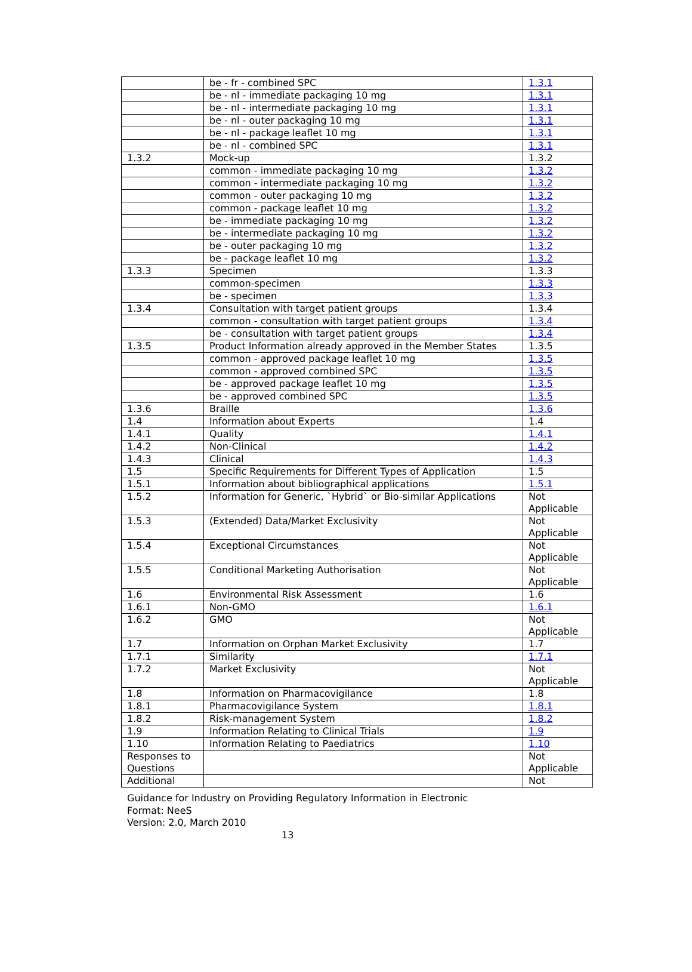| | be - fr - combined SPC | 1.3.1 |
| | be - nl - immediate packaging 10 mg | 1.3.1 |
| | be - nl - intermediate packaging 10 mg | 1.3.1 |
| | be - nl - outer packaging 10 mg | 1.3.1 |
| | be - nl - package leaflet 10 mg | 1.3.1 |
| | be - nl - combined SPC | 1.3.1 |
| 1.3.2 | Mock-up | 1.3.2 |
| | common - immediate packaging 10 mg | 1.3.2 |
| | common - intermediate packaging 10 mg | 1.3.2 |
| | common - outer packaging 10 mg | 1.3.2 |
| | common - package leaflet 10 mg | 1.3.2 |
| | be - immediate packaging 10 mg | 1.3.2 |
| | be - intermediate packaging 10 mg | 1.3.2 |
| | be - outer packaging 10 mg | 1.3.2 |
| | be - package leaflet 10 mg | 1.3.2 |
| 1.3.3 | Specimen | 1.3.3 |
| | common-specimen | 1.3.3 |
| | be - specimen | 1.3.3 |
| 1.3.4 | Consultation with target patient groups | 1.3.4 |
| | common - consultation with target patient groups | 1.3.4 |
| | be - consultation with target patient groups | 1.3.4 |
| 1.3.5 | Product Information already approved in the Member States | 1.3.5 |
| | common - approved package leaflet 10 mg | 1.3.5 |
| | common - approved combined SPC | 1.3.5 |
| | be - approved package leaflet 10 mg | 1.3.5 |
| | be - approved combined SPC | 1.3.5 |
| 1.3.6 | Braille | 1.3.6 |
| 1.4 | Information about Experts | 1.4 |
| 1.4.1 | Quality | 1.4.1 |
| 1.4.2 | Non-Clinical | 1.4.2 |
| 1.4.3 | Clinical | 1.4.3 |
| 1.5 | Specific Requirements for Different Types of Application | 1.5 |
| 1.5.1 | Information about bibliographical applications | 1.5.1 |
| 1.5.2 | Information for Generic, `Hybrid` or Bio-similar Applications | Not Applicable |
| 1.5.3 | (Extended) Data/Market Exclusivity | Not Applicable |
| 1.5.4 | Exceptional Circumstances | Not Applicable |
| 1.5.5 | Conditional Marketing Authorisation | Not Applicable |
| 1.6 | Environmental Risk Assessment | 1.6 |
| 1.6.1 | Non-GMO | 1.6.1 |
| 1.6.2 | GMO | Not Applicable |
| 1.7 | Information on Orphan Market Exclusivity | 1.7 |
| 1.7.1 | Similarity | 1.7.1 |
| 1.7.2 | Market Exclusivity | Not Applicable |
| 1.8 | Information on Pharmacovigilance | 1.8 |
| 1.8.1 | Pharmacovigilance System | 1.8.1 |
| 1.8.2 | Risk-management System | 1.8.2 |
| 1.9 | Information Relating to Clinical Trials | 1.9 |
| 1.10 | Information Relating to Paediatrics | 1.10 |
| Responses to Questions | | Not Applicable |
| Additional | | Not |
Guidance for Industry on Providing Regulatory Information in Electronic
Format: NeeS
Version: 2.0, March 2010
13